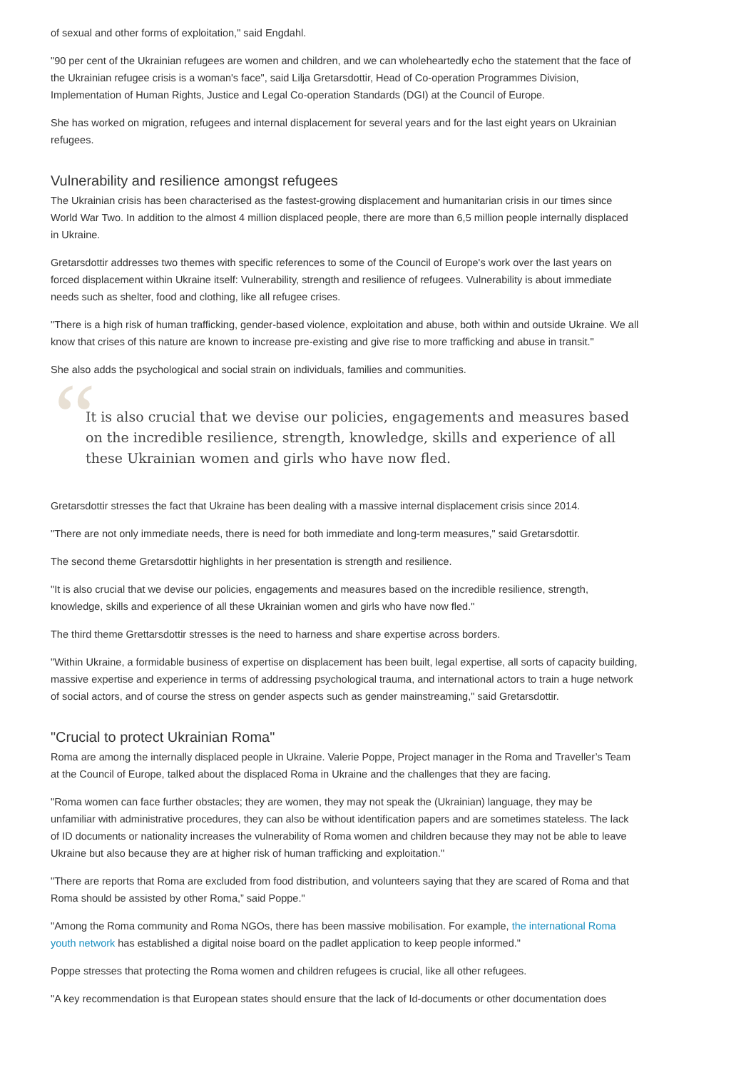of sexual and other forms of exploitation," said Engdahl.
"90 per cent of the Ukrainian refugees are women and children, and we can wholeheartedly echo the statement that the face of the Ukrainian refugee crisis is a woman's face", said Lilja Gretarsdottir, Head of Co-operation Programmes Division, Implementation of Human Rights, Justice and Legal Co-operation Standards (DGI) at the Council of Europe.
She has worked on migration, refugees and internal displacement for several years and for the last eight years on Ukrainian refugees.
Vulnerability and resilience amongst refugees
The Ukrainian crisis has been characterised as the fastest-growing displacement and humanitarian crisis in our times since World War Two. In addition to the almost 4 million displaced people, there are more than 6,5 million people internally displaced in Ukraine.
Gretarsdottir addresses two themes with specific references to some of the Council of Europe's work over the last years on forced displacement within Ukraine itself: Vulnerability, strength and resilience of refugees. Vulnerability is about immediate needs such as shelter, food and clothing, like all refugee crises.
"There is a high risk of human trafficking, gender-based violence, exploitation and abuse, both within and outside Ukraine. We all know that crises of this nature are known to increase pre-existing and give rise to more trafficking and abuse in transit."
She also adds the psychological and social strain on individuals, families and communities.
“
It is also crucial that we devise our policies, engagements and measures based on the incredible resilience, strength, knowledge, skills and experience of all these Ukrainian women and girls who have now fled.
Gretarsdottir stresses the fact that Ukraine has been dealing with a massive internal displacement crisis since 2014.
"There are not only immediate needs, there is need for both immediate and long-term measures," said Gretarsdottir.
The second theme Gretarsdottir highlights in her presentation is strength and resilience.
"It is also crucial that we devise our policies, engagements and measures based on the incredible resilience, strength, knowledge, skills and experience of all these Ukrainian women and girls who have now fled."
The third theme Grettarsdottir stresses is the need to harness and share expertise across borders.
"Within Ukraine, a formidable business of expertise on displacement has been built, legal expertise, all sorts of capacity building, massive expertise and experience in terms of addressing psychological trauma, and international actors to train a huge network of social actors, and of course the stress on gender aspects such as gender mainstreaming," said Gretarsdottir.
"Crucial to protect Ukrainian Roma"
Roma are among the internally displaced people in Ukraine. Valerie Poppe, Project manager in the Roma and Traveller’s Team at the Council of Europe, talked about the displaced Roma in Ukraine and the challenges that they are facing.
"Roma women can face further obstacles; they are women, they may not speak the (Ukrainian) language, they may be unfamiliar with administrative procedures, they can also be without identification papers and are sometimes stateless. The lack of ID documents or nationality increases the vulnerability of Roma women and children because they may not be able to leave Ukraine but also because they are at higher risk of human trafficking and exploitation."
"There are reports that Roma are excluded from food distribution, and volunteers saying that they are scared of Roma and that Roma should be assisted by other Roma,” said Poppe."
"Among the Roma community and Roma NGOs, there has been massive mobilisation. For example, the international Roma youth network has established a digital noise board on the padlet application to keep people informed."
Poppe stresses that protecting the Roma women and children refugees is crucial, like all other refugees.
"A key recommendation is that European states should ensure that the lack of Id-documents or other documentation does